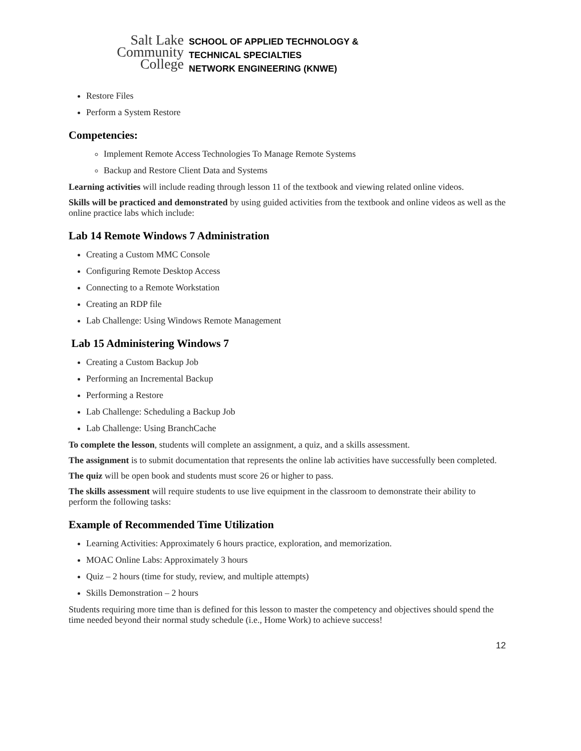Salt Lake
Community
College
SCHOOL OF APPLIED TECHNOLOGY &
TECHNICAL SPECIALTIES
NETWORK ENGINEERING (KNWE)
Restore Files
Perform a System Restore
Competencies:
Implement Remote Access Technologies To Manage Remote Systems
Backup and Restore Client Data and Systems
Learning activities will include reading through lesson 11 of the textbook and viewing related online videos.
Skills will be practiced and demonstrated by using guided activities from the textbook and online videos as well as the online practice labs which include:
Lab 14 Remote Windows 7 Administration
Creating a Custom MMC Console
Configuring Remote Desktop Access
Connecting to a Remote Workstation
Creating an RDP file
Lab Challenge: Using Windows Remote Management
Lab 15 Administering Windows 7
Creating a Custom Backup Job
Performing an Incremental Backup
Performing a Restore
Lab Challenge: Scheduling a Backup Job
Lab Challenge: Using BranchCache
To complete the lesson, students will complete an assignment, a quiz, and a skills assessment.
The assignment is to submit documentation that represents the online lab activities have successfully been completed.
The quiz will be open book and students must score 26 or higher to pass.
The skills assessment will require students to use live equipment in the classroom to demonstrate their ability to perform the following tasks:
Example of Recommended Time Utilization
Learning Activities: Approximately 6 hours practice, exploration, and memorization.
MOAC Online Labs: Approximately 3 hours
Quiz – 2 hours (time for study, review, and multiple attempts)
Skills Demonstration – 2 hours
Students requiring more time than is defined for this lesson to master the competency and objectives should spend the time needed beyond their normal study schedule (i.e., Home Work) to achieve success!
12